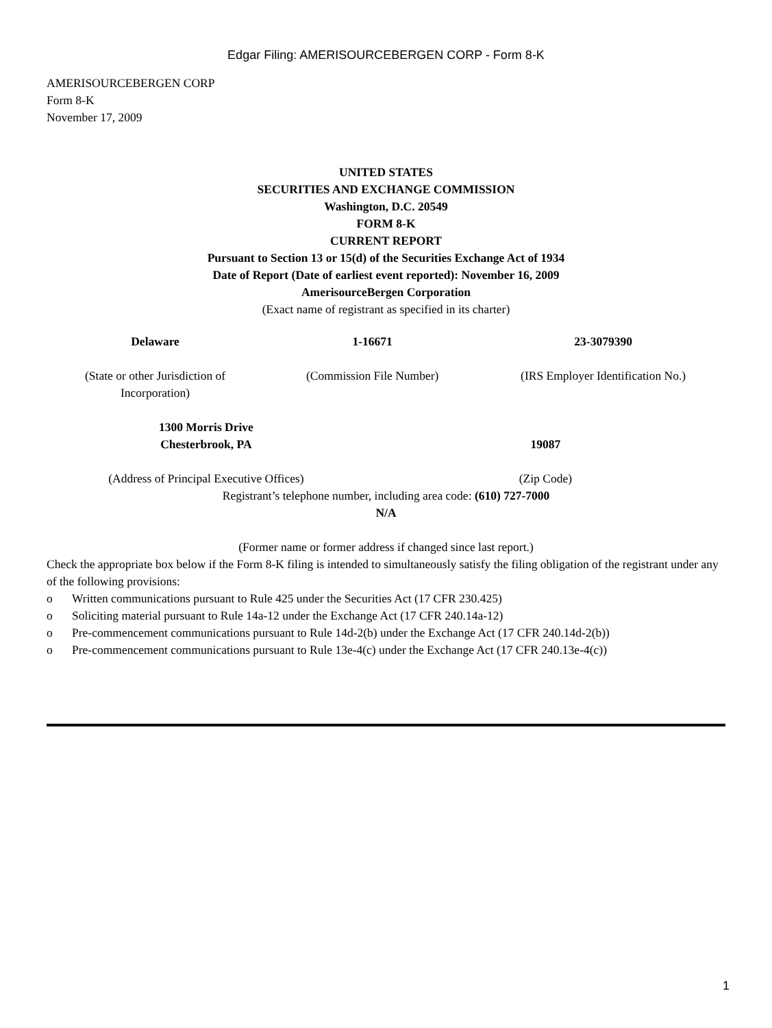Edgar Filing: AMERISOURCEBERGEN CORP - Form 8-K
AMERISOURCEBERGEN CORP
Form 8-K
November 17, 2009
UNITED STATES
SECURITIES AND EXCHANGE COMMISSION
Washington, D.C. 20549
FORM 8-K
CURRENT REPORT
Pursuant to Section 13 or 15(d) of the Securities Exchange Act of 1934
Date of Report (Date of earliest event reported): November 16, 2009
AmerisourceBergen Corporation
(Exact name of registrant as specified in its charter)
| Delaware | 1-16671 | 23-3079390 |
| (State or other Jurisdiction of Incorporation) | (Commission File Number) | (IRS Employer Identification No.) |
| 1300 Morris Drive Chesterbrook, PA | 19087 |
| (Address of Principal Executive Offices) | (Zip Code) |
Registrant’s telephone number, including area code: (610) 727-7000
N/A
(Former name or former address if changed since last report.)
Check the appropriate box below if the Form 8-K filing is intended to simultaneously satisfy the filing obligation of the registrant under any of the following provisions:
| o | Written communications pursuant to Rule 425 under the Securities Act (17 CFR 230.425) |
| o | Soliciting material pursuant to Rule 14a-12 under the Exchange Act (17 CFR 240.14a-12) |
| o | Pre-commencement communications pursuant to Rule 14d-2(b) under the Exchange Act (17 CFR 240.14d-2(b)) |
| o | Pre-commencement communications pursuant to Rule 13e-4(c) under the Exchange Act (17 CFR 240.13e-4(c)) |
1